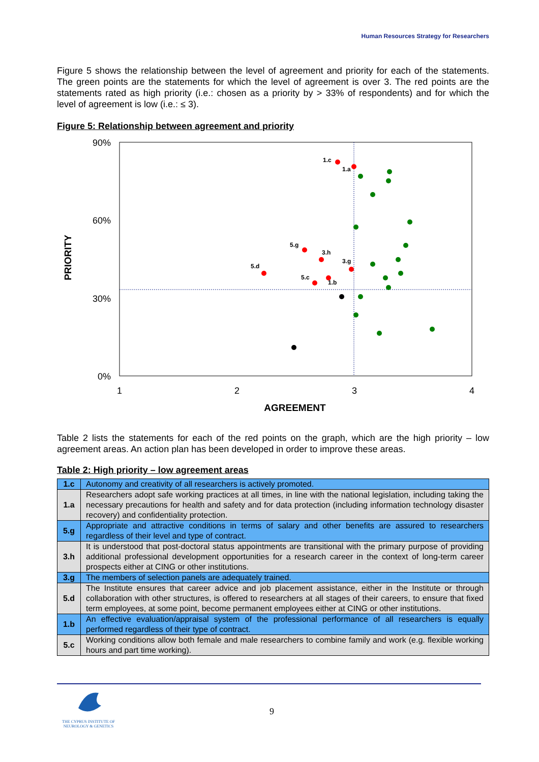Human Resources Strategy for Researchers
Figure 5 shows the relationship between the level of agreement and priority for each of the statements. The green points are the statements for which the level of agreement is over 3. The red points are the statements rated as high priority (i.e.: chosen as a priority by > 33% of respondents) and for which the level of agreement is low (i.e.: ≤ 3).
Figure 5: Relationship between agreement and priority
90%
60%
30%
0%
1
2
3
4
AGREEMENT
PRIORITY
1.c
1.a
5.g
3.h
5.d
3.g
5.c
1.b
Table 2 lists the statements for each of the red points on the graph, which are the high priority – low agreement areas. An action plan has been developed in order to improve these areas.
Table 2: High priority – low agreement areas
| 1.c | Autonomy and creativity of all researchers is actively promoted. |
| 1.a | Researchers adopt safe working practices at all times, in line with the national legislation, including taking the necessary precautions for health and safety and for data protection (including information technology disaster recovery) and confidentiality protection. |
| 5.g | Appropriate and attractive conditions in terms of salary and other benefits are assured to researchers regardless of their level and type of contract. |
| 3.h | It is understood that post-doctoral status appointments are transitional with the primary purpose of providing additional professional development opportunities for a research career in the context of long-term career prospects either at CING or other institutions. |
| 3.g | The members of selection panels are adequately trained. |
| 5.d | The Institute ensures that career advice and job placement assistance, either in the Institute or through collaboration with other structures, is offered to researchers at all stages of their careers, to ensure that fixed term employees, at some point, become permanent employees either at CING or other institutions. |
| 1.b | An effective evaluation/appraisal system of the professional performance of all researchers is equally performed regardless of their type of contract. |
| 5.c | Working conditions allow both female and male researchers to combine family and work (e.g. flexible working hours and part time working). |
THE CYPRUS INSTITUTE OF
NEUROLOGY & GENETICS
9